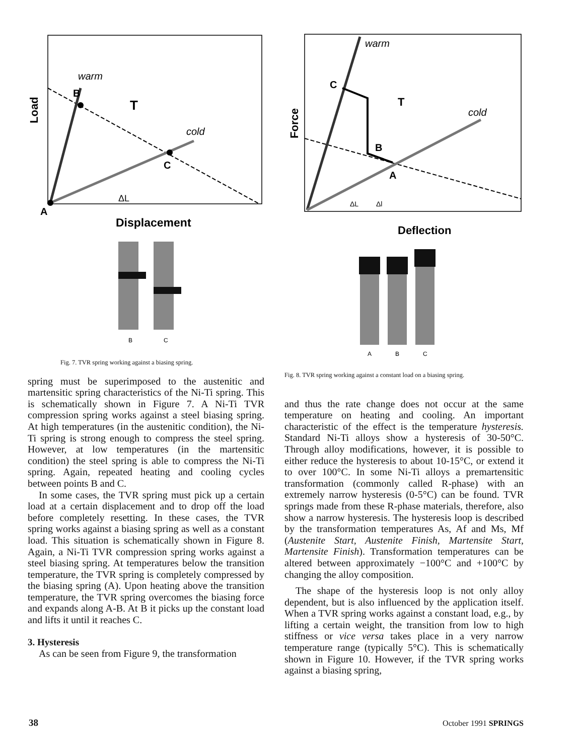warm
cold
B
T
C
ΔL
A
Displacement
Load
B
C
Fig. 7. TVR spring working against a biasing spring.
spring must be superimposed to the austenitic and martensitic spring characteristics of the Ni-Ti spring. This is schematically shown in Figure 7. A Ni-Ti TVR compression spring works against a steel biasing spring. At high temperatures (in the austenitic condition), the Ni-Ti spring is strong enough to compress the steel spring. However, at low temperatures (in the martensitic condition) the steel spring is able to compress the Ni-Ti spring. Again, repeated heating and cooling cycles between points B and C.
In some cases, the TVR spring must pick up a certain load at a certain displacement and to drop off the load before completely resetting. In these cases, the TVR spring works against a biasing spring as well as a constant load. This situation is schematically shown in Figure 8. Again, a Ni-Ti TVR compression spring works against a steel biasing spring. At temperatures below the transition temperature, the TVR spring is completely compressed by the biasing spring (A). Upon heating above the transition temperature, the TVR spring overcomes the biasing force and expands along A-B. At B it picks up the constant load and lifts it until it reaches C.
3. Hysteresis
As can be seen from Figure 9, the transformation
warm
cold
C
T
B
A
ΔL
Δl
Deflection
Force
A
B
C
Fig. 8. TVR spring working against a constant load on a biasing spring.
and thus the rate change does not occur at the same temperature on heating and cooling. An important characteristic of the effect is the temperature hysteresis. Standard Ni-Ti alloys show a hysteresis of 30-50°C. Through alloy modifications, however, it is possible to either reduce the hysteresis to about 10-15°C, or extend it to over 100°C. In some Ni-Ti alloys a premartensitic transformation (commonly called R-phase) with an extremely narrow hysteresis (0-5°C) can be found. TVR springs made from these R-phase materials, therefore, also show a narrow hysteresis. The hysteresis loop is described by the transformation temperatures As, Af and Ms, Mf (Austenite Start, Austenite Finish, Martensite Start, Martensite Finish). Transformation temperatures can be altered between approximately −100°C and +100°C by changing the alloy composition.
The shape of the hysteresis loop is not only alloy dependent, but is also influenced by the application itself. When a TVR spring works against a constant load, e.g., by lifting a certain weight, the transition from low to high stiffness or vice versa takes place in a very narrow temperature range (typically 5°C). This is schematically shown in Figure 10. However, if the TVR spring works against a biasing spring,
38 October 1991 SPRINGS